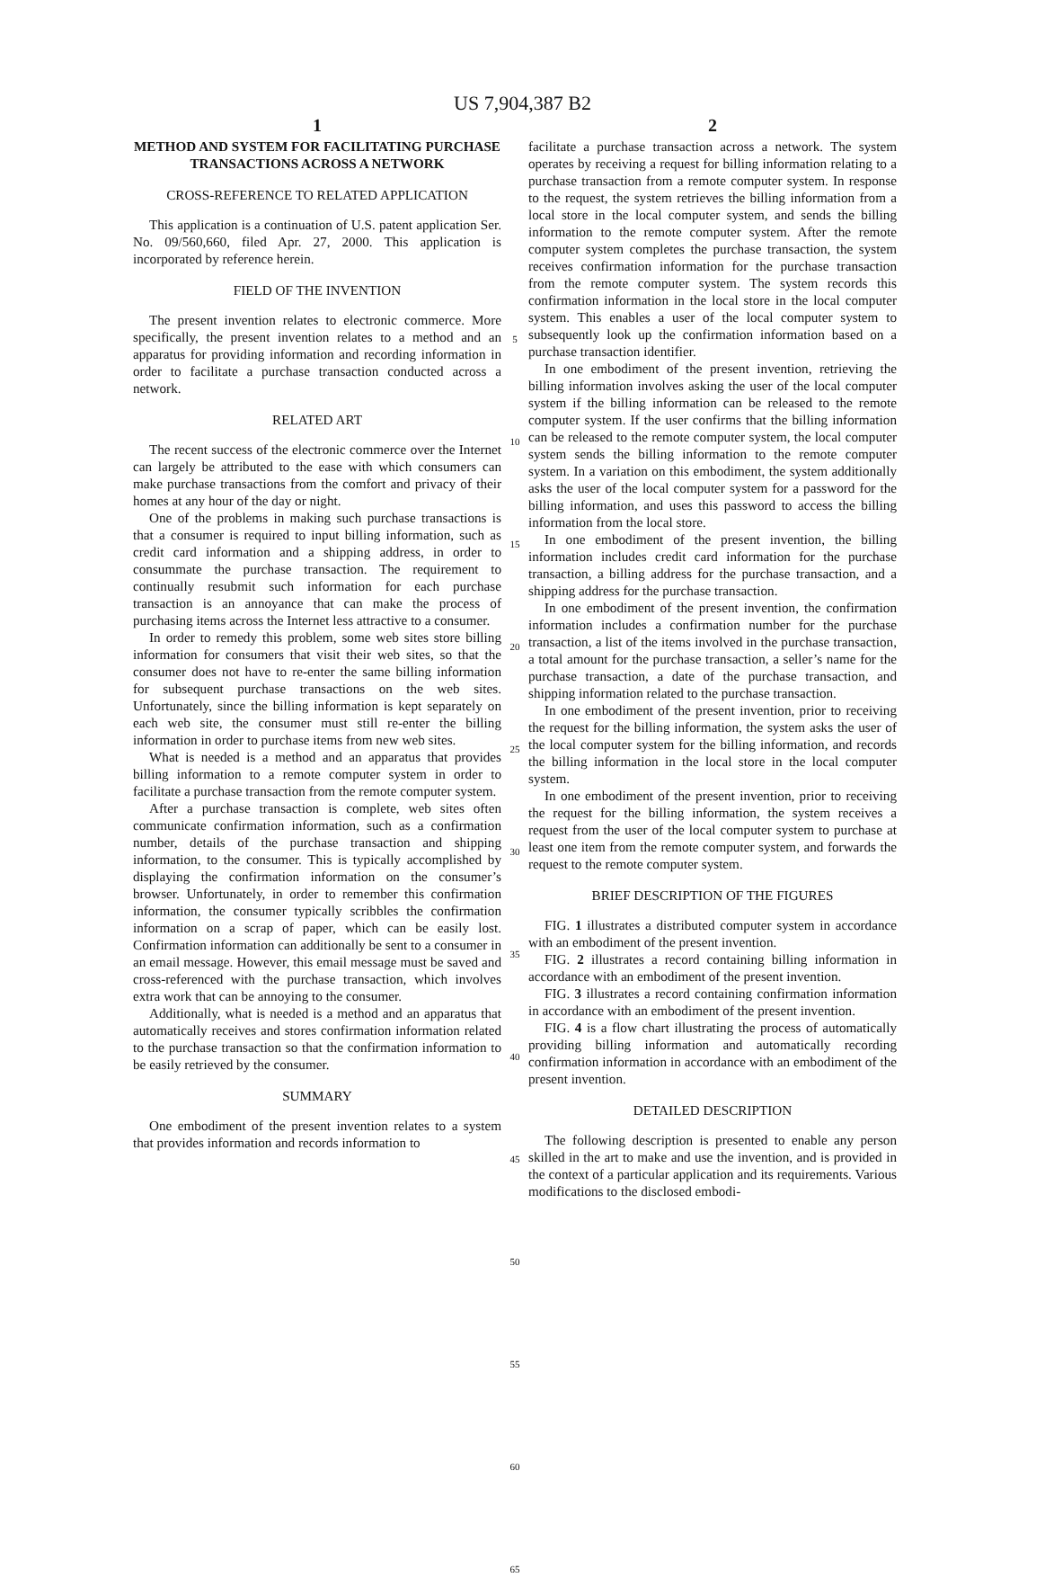US 7,904,387 B2
1
METHOD AND SYSTEM FOR FACILITATING PURCHASE TRANSACTIONS ACROSS A NETWORK
CROSS-REFERENCE TO RELATED APPLICATION
This application is a continuation of U.S. patent application Ser. No. 09/560,660, filed Apr. 27, 2000. This application is incorporated by reference herein.
FIELD OF THE INVENTION
The present invention relates to electronic commerce. More specifically, the present invention relates to a method and an apparatus for providing information and recording information in order to facilitate a purchase transaction conducted across a network.
RELATED ART
The recent success of the electronic commerce over the Internet can largely be attributed to the ease with which consumers can make purchase transactions from the comfort and privacy of their homes at any hour of the day or night.
One of the problems in making such purchase transactions is that a consumer is required to input billing information, such as credit card information and a shipping address, in order to consummate the purchase transaction. The requirement to continually resubmit such information for each purchase transaction is an annoyance that can make the process of purchasing items across the Internet less attractive to a consumer.
In order to remedy this problem, some web sites store billing information for consumers that visit their web sites, so that the consumer does not have to re-enter the same billing information for subsequent purchase transactions on the web sites. Unfortunately, since the billing information is kept separately on each web site, the consumer must still re-enter the billing information in order to purchase items from new web sites.
What is needed is a method and an apparatus that provides billing information to a remote computer system in order to facilitate a purchase transaction from the remote computer system.
After a purchase transaction is complete, web sites often communicate confirmation information, such as a confirmation number, details of the purchase transaction and shipping information, to the consumer. This is typically accomplished by displaying the confirmation information on the consumer’s browser. Unfortunately, in order to remember this confirmation information, the consumer typically scribbles the confirmation information on a scrap of paper, which can be easily lost. Confirmation information can additionally be sent to a consumer in an email message. However, this email message must be saved and cross-referenced with the purchase transaction, which involves extra work that can be annoying to the consumer.
Additionally, what is needed is a method and an apparatus that automatically receives and stores confirmation information related to the purchase transaction so that the confirmation information to be easily retrieved by the consumer.
SUMMARY
One embodiment of the present invention relates to a system that provides information and records information to
5
10
15
20
25
30
35
40
45
50
55
60
65
2
facilitate a purchase transaction across a network. The system operates by receiving a request for billing information relating to a purchase transaction from a remote computer system. In response to the request, the system retrieves the billing information from a local store in the local computer system, and sends the billing information to the remote computer system. After the remote computer system completes the purchase transaction, the system receives confirmation information for the purchase transaction from the remote computer system. The system records this confirmation information in the local store in the local computer system. This enables a user of the local computer system to subsequently look up the confirmation information based on a purchase transaction identifier.
In one embodiment of the present invention, retrieving the billing information involves asking the user of the local computer system if the billing information can be released to the remote computer system. If the user confirms that the billing information can be released to the remote computer system, the local computer system sends the billing information to the remote computer system. In a variation on this embodiment, the system additionally asks the user of the local computer system for a password for the billing information, and uses this password to access the billing information from the local store.
In one embodiment of the present invention, the billing information includes credit card information for the purchase transaction, a billing address for the purchase transaction, and a shipping address for the purchase transaction.
In one embodiment of the present invention, the confirmation information includes a confirmation number for the purchase transaction, a list of the items involved in the purchase transaction, a total amount for the purchase transaction, a seller’s name for the purchase transaction, a date of the purchase transaction, and shipping information related to the purchase transaction.
In one embodiment of the present invention, prior to receiving the request for the billing information, the system asks the user of the local computer system for the billing information, and records the billing information in the local store in the local computer system.
In one embodiment of the present invention, prior to receiving the request for the billing information, the system receives a request from the user of the local computer system to purchase at least one item from the remote computer system, and forwards the request to the remote computer system.
BRIEF DESCRIPTION OF THE FIGURES
FIG. 1 illustrates a distributed computer system in accordance with an embodiment of the present invention.
FIG. 2 illustrates a record containing billing information in accordance with an embodiment of the present invention.
FIG. 3 illustrates a record containing confirmation information in accordance with an embodiment of the present invention.
FIG. 4 is a flow chart illustrating the process of automatically providing billing information and automatically recording confirmation information in accordance with an embodiment of the present invention.
DETAILED DESCRIPTION
The following description is presented to enable any person skilled in the art to make and use the invention, and is provided in the context of a particular application and its requirements. Various modifications to the disclosed embodi-